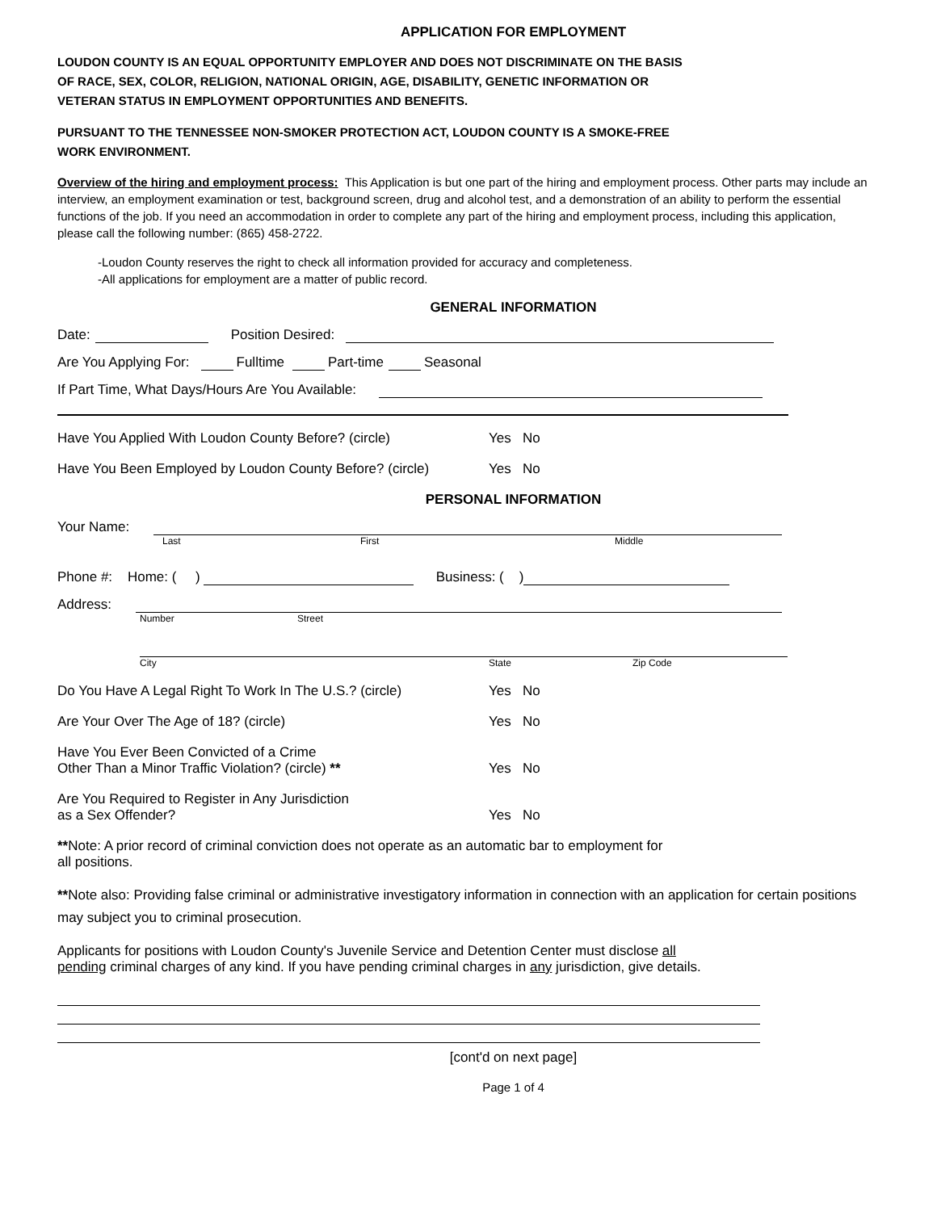APPLICATION FOR EMPLOYMENT
LOUDON COUNTY IS AN EQUAL OPPORTUNITY EMPLOYER AND DOES NOT DISCRIMINATE ON THE BASIS
OF RACE, SEX, COLOR, RELIGION, NATIONAL ORIGIN, AGE, DISABILITY, GENETIC INFORMATION OR
VETERAN STATUS IN EMPLOYMENT OPPORTUNITIES AND BENEFITS.
PURSUANT TO THE TENNESSEE NON-SMOKER PROTECTION ACT, LOUDON COUNTY IS A SMOKE-FREE
WORK ENVIRONMENT.
Overview of the hiring and employment process: This Application is but one part of the hiring and employment process. Other parts may include an interview, an employment examination or test, background screen, drug and alcohol test, and a demonstration of an ability to perform the essential functions of the job. If you need an accommodation in order to complete any part of the hiring and employment process, including this application, please call the following number: (865) 458-2722.
-Loudon County reserves the right to check all information provided for accuracy and completeness.
-All applications for employment are a matter of public record.
GENERAL INFORMATION
Date: Position Desired:
Are You Applying For: Fulltime Part-time Seasonal
If Part Time, What Days/Hours Are You Available:
Have You Applied With Loudon County Before? (circle) Yes No
Have You Been Employed by Loudon County Before? (circle) Yes No
PERSONAL INFORMATION
Your Name:
Last First Middle
Phone #: Home: ( ) Business: ( )
Address:
Number Street
City State Zip Code
Do You Have A Legal Right To Work In The U.S.? (circle) Yes No
Are Your Over The Age of 18? (circle) Yes No
Have You Ever Been Convicted of a Crime
Other Than a Minor Traffic Violation? (circle) ** Yes No
Are You Required to Register in Any Jurisdiction
as a Sex Offender? Yes No
**Note: A prior record of criminal conviction does not operate as an automatic bar to employment for
all positions.
**Note also: Providing false criminal or administrative investigatory information in connection with an application for certain positions may subject you to criminal prosecution.
Applicants for positions with Loudon County's Juvenile Service and Detention Center must disclose all
pending criminal charges of any kind. If you have pending criminal charges in any jurisdiction, give details.
[cont'd on next page]
Page 1 of 4